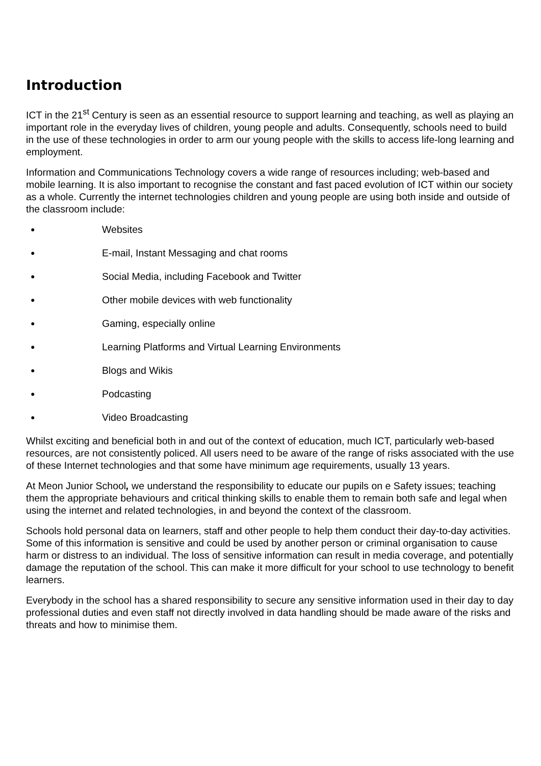Introduction
ICT in the 21<sup>st</sup> Century is seen as an essential resource to support learning and teaching, as well as playing an important role in the everyday lives of children, young people and adults. Consequently, schools need to build in the use of these technologies in order to arm our young people with the skills to access life-long learning and employment.
Information and Communications Technology covers a wide range of resources including; web-based and mobile learning. It is also important to recognise the constant and fast paced evolution of ICT within our society as a whole. Currently the internet technologies children and young people are using both inside and outside of the classroom include:
● Websites
● E-mail, Instant Messaging and chat rooms
● Social Media, including Facebook and Twitter
● Other mobile devices with web functionality
● Gaming, especially online
● Learning Platforms and Virtual Learning Environments
● Blogs and Wikis
● Podcasting
● Video Broadcasting
Whilst exciting and beneficial both in and out of the context of education, much ICT, particularly web-based resources, are not consistently policed. All users need to be aware of the range of risks associated with the use of these Internet technologies and that some have minimum age requirements, usually 13 years.
At Meon Junior School, we understand the responsibility to educate our pupils on e Safety issues; teaching them the appropriate behaviours and critical thinking skills to enable them to remain both safe and legal when using the internet and related technologies, in and beyond the context of the classroom.
Schools hold personal data on learners, staff and other people to help them conduct their day-to-day activities. Some of this information is sensitive and could be used by another person or criminal organisation to cause harm or distress to an individual. The loss of sensitive information can result in media coverage, and potentially damage the reputation of the school. This can make it more difficult for your school to use technology to benefit learners.
Everybody in the school has a shared responsibility to secure any sensitive information used in their day to day professional duties and even staff not directly involved in data handling should be made aware of the risks and threats and how to minimise them.